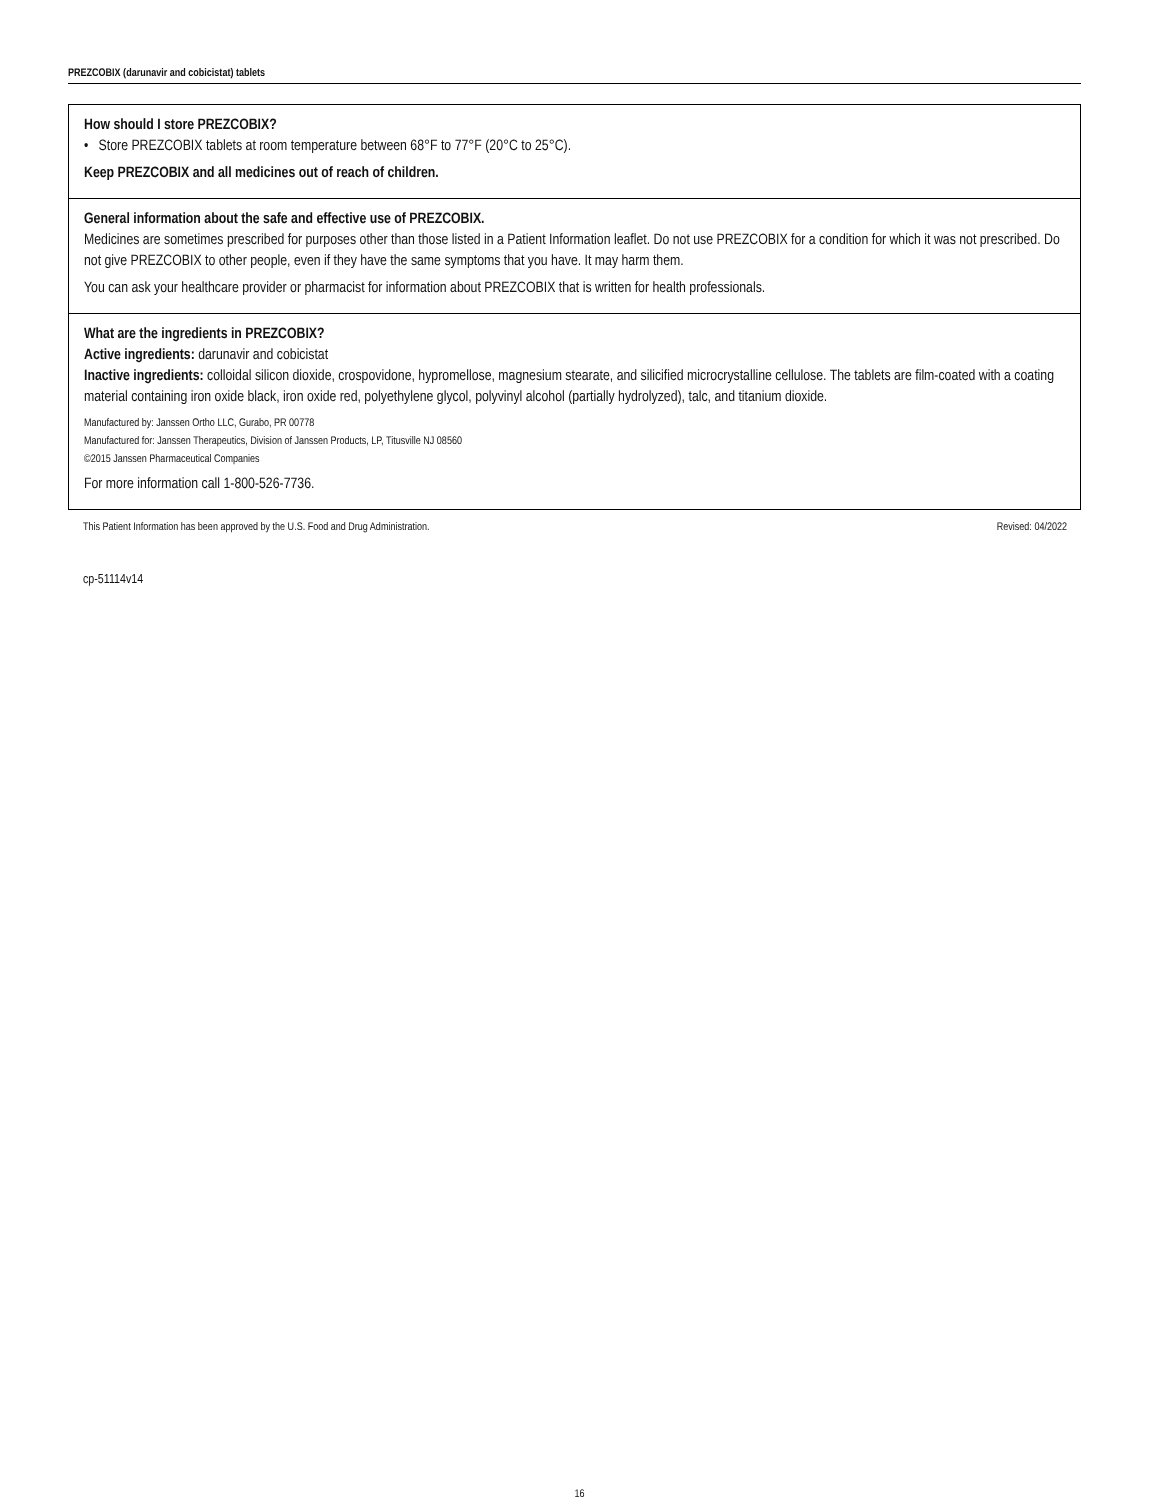PREZCOBIX (darunavir and cobicistat) tablets
How should I store PREZCOBIX?
• Store PREZCOBIX tablets at room temperature between 68°F to 77°F (20°C to 25°C).
Keep PREZCOBIX and all medicines out of reach of children.
General information about the safe and effective use of PREZCOBIX.
Medicines are sometimes prescribed for purposes other than those listed in a Patient Information leaflet. Do not use PREZCOBIX for a condition for which it was not prescribed. Do not give PREZCOBIX to other people, even if they have the same symptoms that you have. It may harm them.
You can ask your healthcare provider or pharmacist for information about PREZCOBIX that is written for health professionals.
What are the ingredients in PREZCOBIX?
Active ingredients: darunavir and cobicistat
Inactive ingredients: colloidal silicon dioxide, crospovidone, hypromellose, magnesium stearate, and silicified microcrystalline cellulose. The tablets are film-coated with a coating material containing iron oxide black, iron oxide red, polyethylene glycol, polyvinyl alcohol (partially hydrolyzed), talc, and titanium dioxide.
Manufactured by: Janssen Ortho LLC, Gurabo, PR 00778
Manufactured for: Janssen Therapeutics, Division of Janssen Products, LP, Titusville NJ 08560
©2015 Janssen Pharmaceutical Companies
For more information call 1-800-526-7736.
This Patient Information has been approved by the U.S. Food and Drug Administration. Revised: 04/2022
cp-51114v14
16